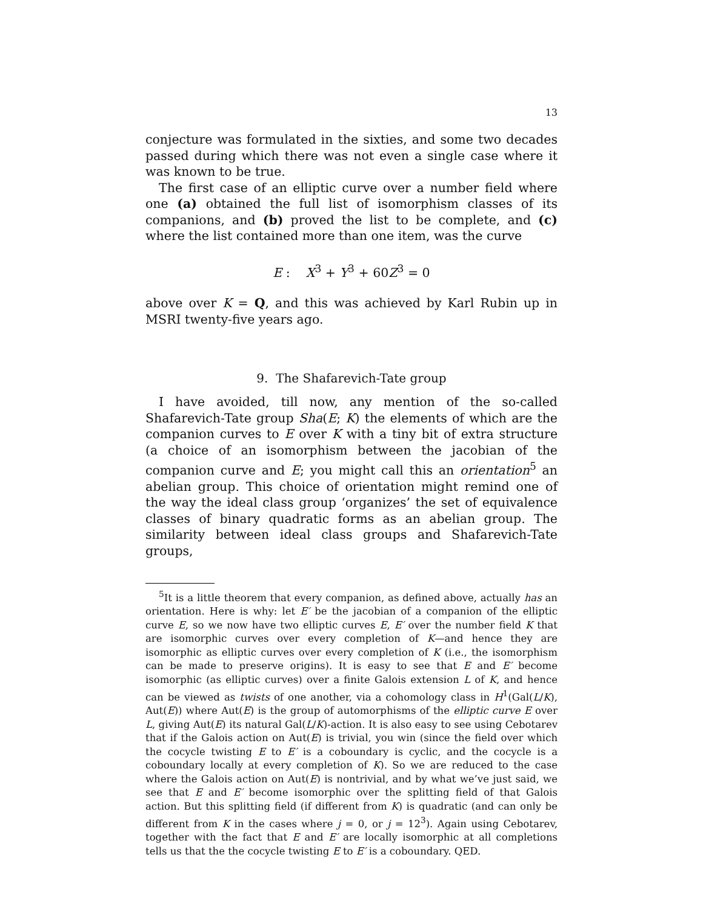13
conjecture was formulated in the sixties, and some two decades passed during which there was not even a single case where it was known to be true.
The first case of an elliptic curve over a number field where one (a) obtained the full list of isomorphism classes of its companions, and (b) proved the list to be complete, and (c) where the list contained more than one item, was the curve
E : X<sup>3</sup> + Y<sup>3</sup> + 60Z<sup>3</sup> = 0
above over K = Q, and this was achieved by Karl Rubin up in MSRI twenty-five years ago.
9. The Shafarevich-Tate group
I have avoided, till now, any mention of the so-called Shafarevich-Tate group Sha(E; K) the elements of which are the companion curves to E over K with a tiny bit of extra structure (a choice of an isomorphism between the jacobian of the companion curve and E; you might call this an orientation<sup>5</sup> an abelian group. This choice of orientation might remind one of the way the ideal class group ‘organizes’ the set of equivalence classes of binary quadratic forms as an abelian group. The similarity between ideal class groups and Shafarevich-Tate groups,
<sup>5</sup> It is a little theorem that every companion, as defined above, actually has an orientation. Here is why: let E′ be the jacobian of a companion of the elliptic curve E, so we now have two elliptic curves E, E′ over the number field K that are isomorphic curves over every completion of K—and hence they are isomorphic as elliptic curves over every completion of K (i.e., the isomorphism can be made to preserve origins). It is easy to see that E and E′ become isomorphic (as elliptic curves) over a finite Galois extension L of K, and hence can be viewed as twists of one another, via a cohomology class in H<sup>1</sup>(Gal(L/K), Aut(E)) where Aut(E) is the group of automorphisms of the elliptic curve E over L, giving Aut(E) its natural Gal(L/K)-action. It is also easy to see using Cebotarev that if the Galois action on Aut(E) is trivial, you win (since the field over which the cocycle twisting E to E′ is a coboundary is cyclic, and the cocycle is a coboundary locally at every completion of K). So we are reduced to the case where the Galois action on Aut(E) is nontrivial, and by what we’ve just said, we see that E and E′ become isomorphic over the splitting field of that Galois action. But this splitting field (if different from K) is quadratic (and can only be different from K in the cases where j = 0, or j = 12<sup>3</sup>). Again using Cebotarev, together with the fact that E and E′ are locally isomorphic at all completions tells us that the the cocycle twisting E to E′ is a coboundary. QED.